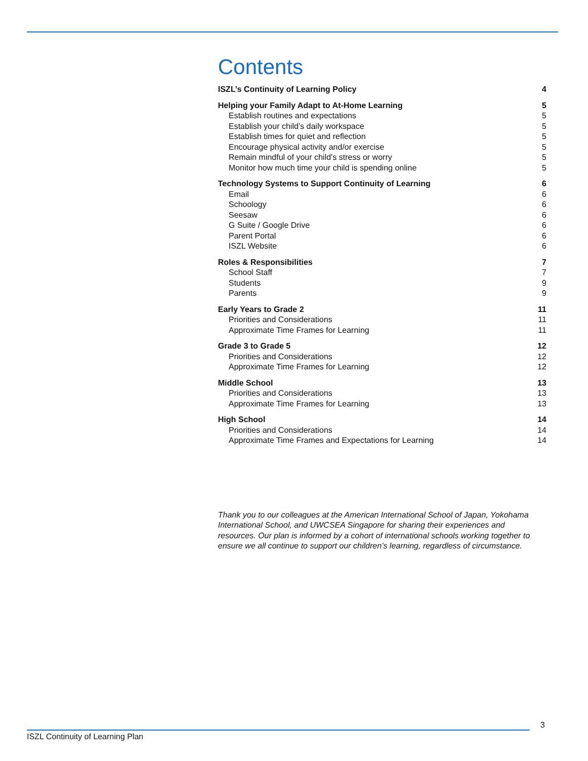Contents
ISZL’s Continuity of Learning Policy 4
Helping your Family Adapt to At-Home Learning 5
Establish routines and expectations 5
Establish your child’s daily workspace 5
Establish times for quiet and reflection 5
Encourage physical activity and/or exercise 5
Remain mindful of your child’s stress or worry 5
Monitor how much time your child is spending online 5
Technology Systems to Support Continuity of Learning 6
Email 6
Schoology 6
Seesaw 6
G Suite / Google Drive 6
Parent Portal 6
ISZL Website 6
Roles & Responsibilities 7
School Staff 7
Students 9
Parents 9
Early Years to Grade 2 11
Priorities and Considerations 11
Approximate Time Frames for Learning 11
Grade 3 to Grade 5 12
Priorities and Considerations 12
Approximate Time Frames for Learning 12
Middle School 13
Priorities and Considerations 13
Approximate Time Frames for Learning 13
High School 14
Priorities and Considerations 14
Approximate Time Frames and Expectations for Learning 14
Thank you to our colleagues at the American International School of Japan, Yokohama International School, and UWCSEA Singapore for sharing their experiences and resources. Our plan is informed by a cohort of international schools working together to ensure we all continue to support our children’s learning, regardless of circumstance.
3
ISZL Continuity of Learning Plan